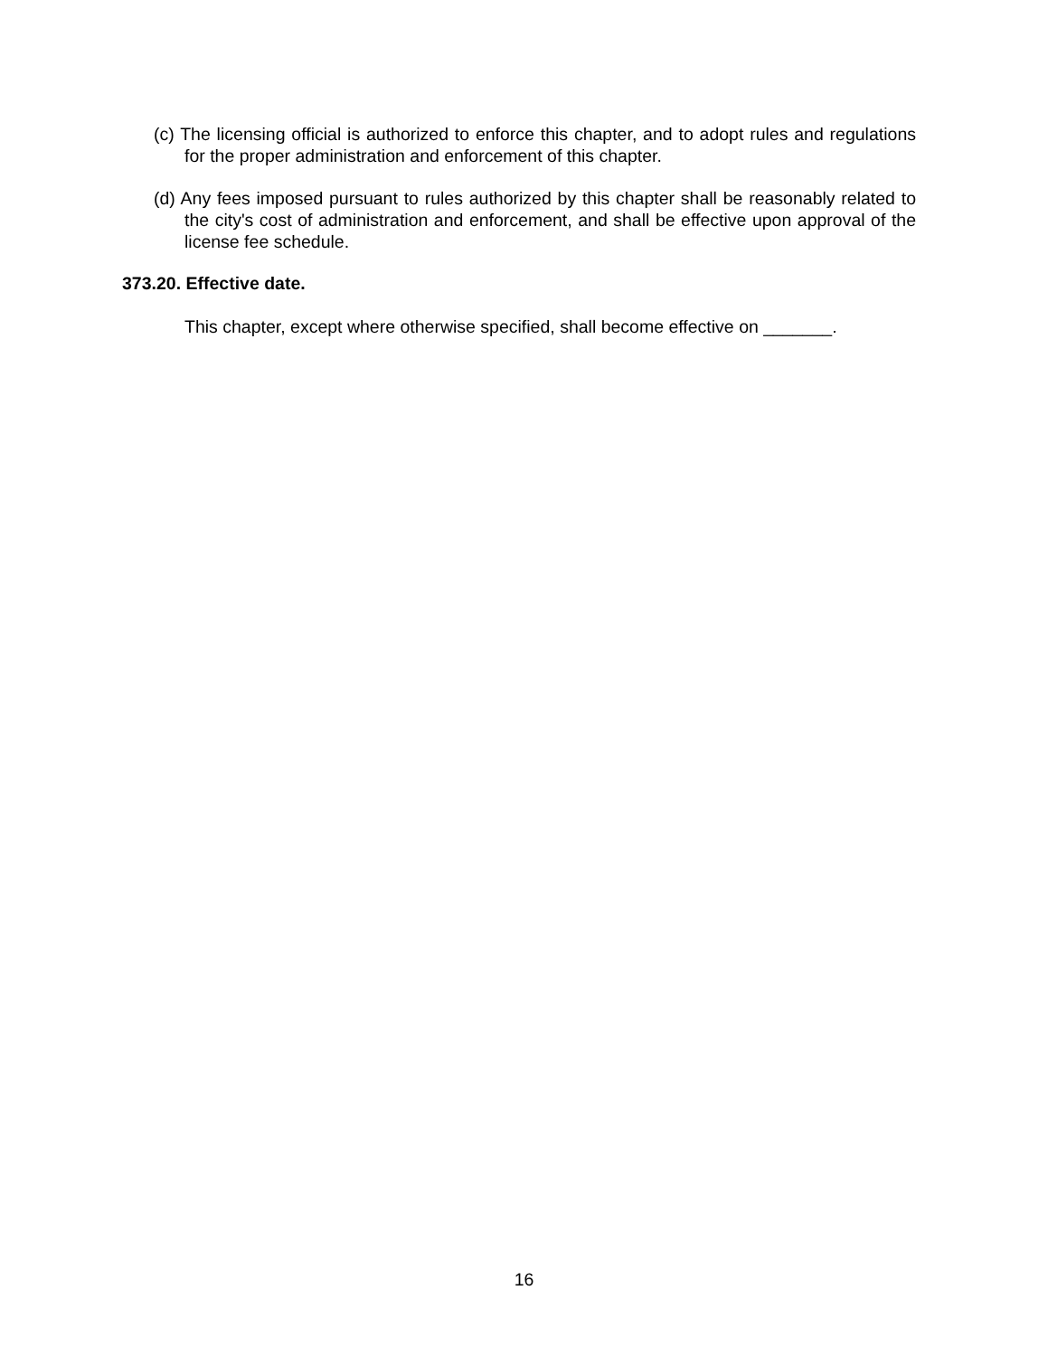(c) The licensing official is authorized to enforce this chapter, and to adopt rules and regulations for the proper administration and enforcement of this chapter.
(d) Any fees imposed pursuant to rules authorized by this chapter shall be reasonably related to the city's cost of administration and enforcement, and shall be effective upon approval of the license fee schedule.
373.20. Effective date.
This chapter, except where otherwise specified, shall become effective on _______.
16